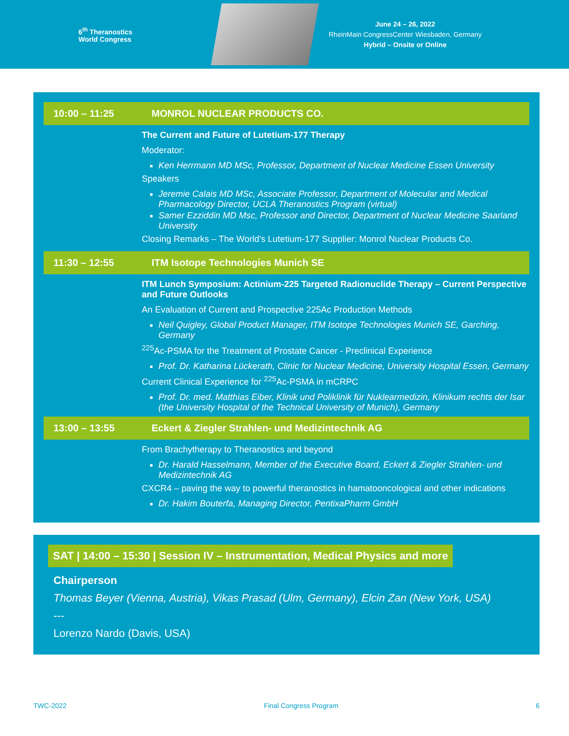6<sup>th</sup> Theranostics World Congress
June 24 – 26, 2022
RheinMain CongressCenter Wiesbaden, Germany
Hybrid – Onsite or Online
| 10:00 – 11:25 | MONROL NUCLEAR PRODUCTS CO. |
| | The Current and Future of Lutetium-177 Therapy Moderator: Ken Herrmann MD MSc, Professor, Department of Nuclear Medicine Essen University Speakers Jeremie Calais MD MSc, Associate Professor, Department of Molecular and Medical Pharmacology Director, UCLA Theranostics Program (virtual) Samer Ezziddin MD Msc, Professor and Director, Department of Nuclear Medicine Saarland University Closing Remarks – The World’s Lutetium-177 Supplier: Monrol Nuclear Products Co. |
| 11:30 – 12:55 | ITM Isotope Technologies Munich SE |
| | ITM Lunch Symposium: Actinium-225 Targeted Radionuclide Therapy – Current Perspective and Future Outlooks An Evaluation of Current and Prospective 225Ac Production Methods Neil Quigley, Global Product Manager, ITM Isotope Technologies Munich SE, Garching, Germany <sup>225</sup>Ac-PSMA for the Treatment of Prostate Cancer - Preclinical Experience Prof. Dr. Katharina Lückerath, Clinic for Nuclear Medicine, University Hospital Essen, Germany Current Clinical Experience for <sup>225</sup>Ac-PSMA in mCRPC Prof. Dr. med. Matthias Eiber, Klinik und Poliklinik für Nuklearmedizin, Klinikum rechts der Isar (the University Hospital of the Technical University of Munich), Germany |
| 13:00 – 13:55 | Eckert & Ziegler Strahlen- und Medizintechnik AG |
| | From Brachytherapy to Theranostics and beyond Dr. Harald Hasselmann, Member of the Executive Board, Eckert & Ziegler Strahlen- und Medizintechnik AG CXCR4 – paving the way to powerful theranostics in hamatooncological and other indications Dr. Hakim Bouterfa, Managing Director, PentixaPharm GmbH |
SAT | 14:00 – 15:30 | Session IV – Instrumentation, Medical Physics and more
Chairperson
Thomas Beyer (Vienna, Austria), Vikas Prasad (Ulm, Germany), Elcin Zan (New York, USA)
---
Lorenzo Nardo (Davis, USA)
TWC-2022 Final Congress Program 6